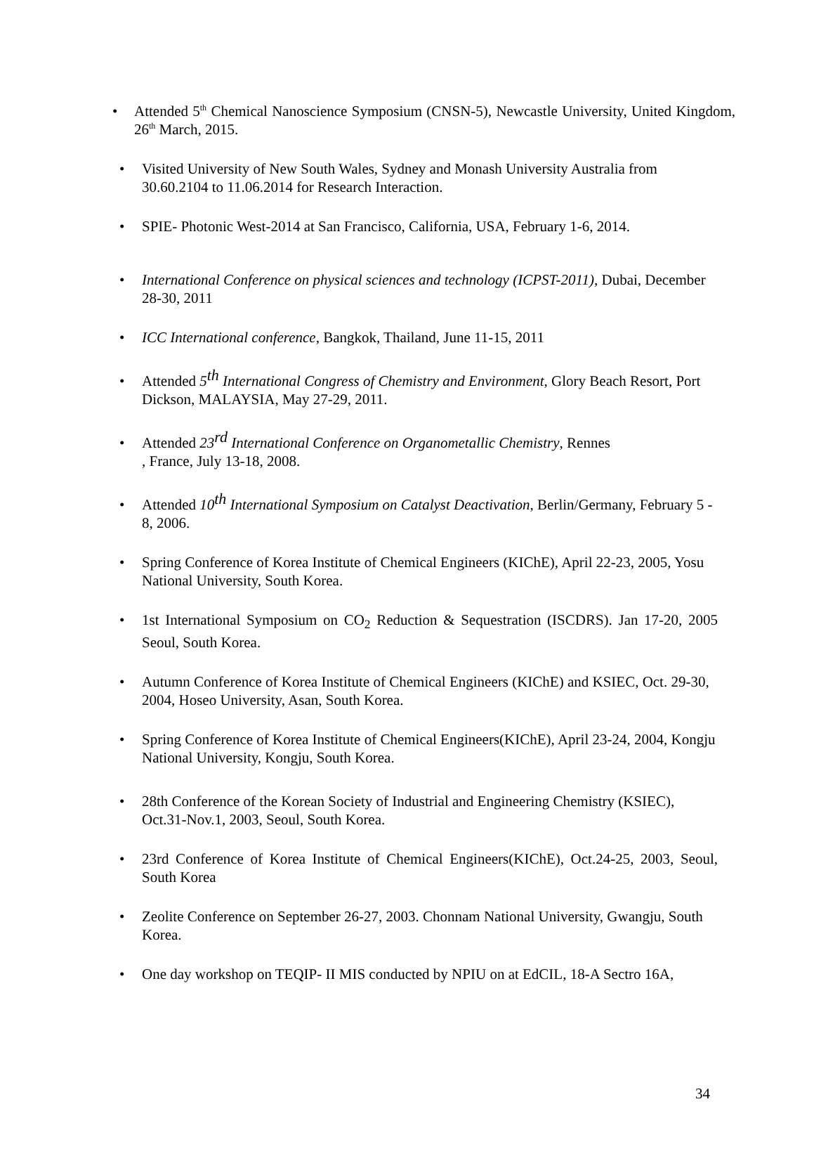• Attended 5<sup>th</sup> Chemical Nanoscience Symposium (CNSN-5), Newcastle University, United Kingdom, 26<sup>th</sup> March, 2015.
• Visited University of New South Wales, Sydney and Monash University Australia from 30.60.2104 to 11.06.2014 for Research Interaction.
• SPIE- Photonic West-2014 at San Francisco, California, USA, February 1-6, 2014.
• International Conference on physical sciences and technology (ICPST-2011), Dubai, December 28-30, 2011
• ICC International conference, Bangkok, Thailand, June 11-15, 2011
• Attended 5<sup>th</sup> International Congress of Chemistry and Environment, Glory Beach Resort, Port Dickson, MALAYSIA, May 27-29, 2011.
• Attended 23<sup>rd</sup> International Conference on Organometallic Chemistry, Rennes
, France, July 13-18, 2008.
• Attended 10<sup>th</sup> International Symposium on Catalyst Deactivation, Berlin/Germany, February 5 - 8, 2006.
• Spring Conference of Korea Institute of Chemical Engineers (KIChE), April 22-23, 2005, Yosu National University, South Korea.
• 1st International Symposium on CO<sub>2</sub> Reduction & Sequestration (ISCDRS). Jan 17-20, 2005 Seoul, South Korea.
• Autumn Conference of Korea Institute of Chemical Engineers (KIChE) and KSIEC, Oct. 29-30, 2004, Hoseo University, Asan, South Korea.
• Spring Conference of Korea Institute of Chemical Engineers(KIChE), April 23-24, 2004, Kongju National University, Kongju, South Korea.
• 28th Conference of the Korean Society of Industrial and Engineering Chemistry (KSIEC), Oct.31-Nov.1, 2003, Seoul, South Korea.
• 23rd Conference of Korea Institute of Chemical Engineers(KIChE), Oct.24-25, 2003, Seoul, South Korea
• Zeolite Conference on September 26-27, 2003. Chonnam National University, Gwangju, South Korea.
• One day workshop on TEQIP- II MIS conducted by NPIU on at EdCIL, 18-A Sectro 16A,
34